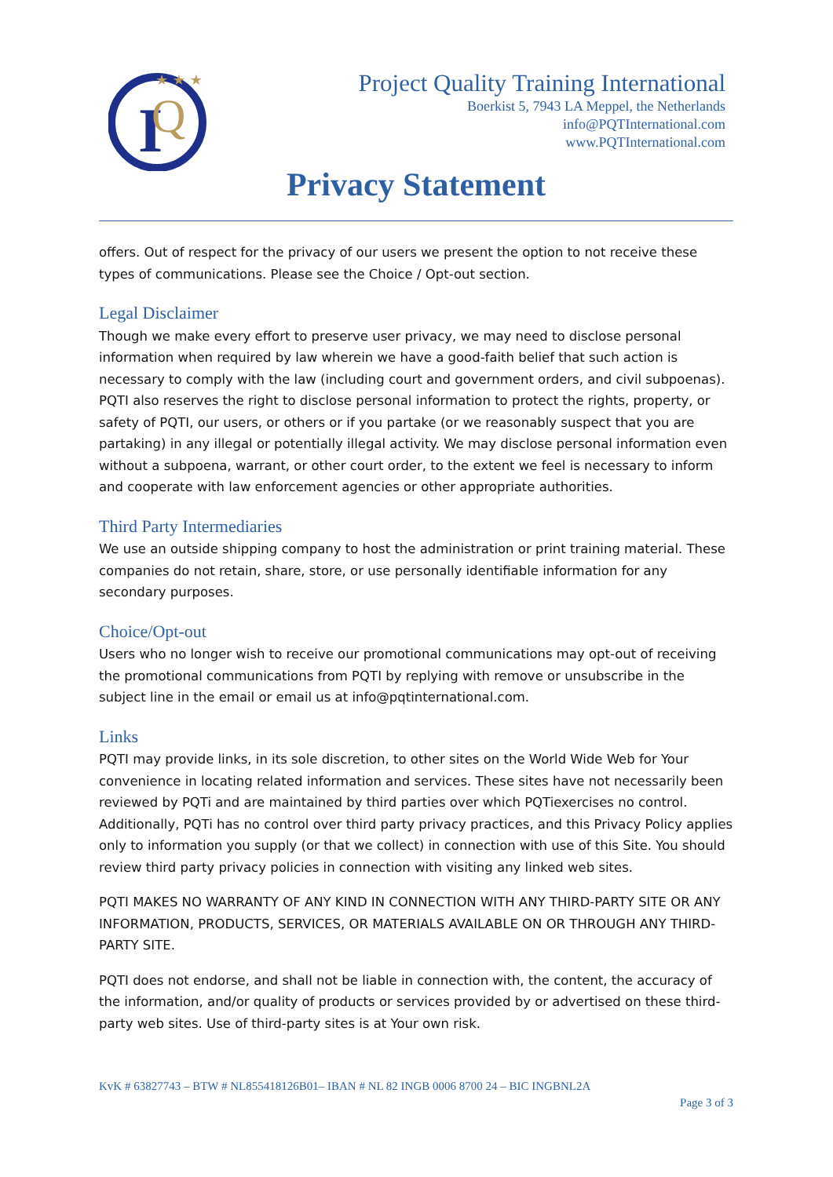I
Q
★ ★ ★
Project Quality Training International
Boerkist 5, 7943 LA Meppel, the Netherlands
info@PQTInternational.com
www.PQTInternational.com
Privacy Statement
offers. Out of respect for the privacy of our users we present the option to not receive these types of communications. Please see the Choice / Opt-out section.
Legal Disclaimer
Though we make every effort to preserve user privacy, we may need to disclose personal information when required by law wherein we have a good-faith belief that such action is necessary to comply with the law (including court and government orders, and civil subpoenas). PQTI also reserves the right to disclose personal information to protect the rights, property, or safety of PQTI, our users, or others or if you partake (or we reasonably suspect that you are partaking) in any illegal or potentially illegal activity. We may disclose personal information even without a subpoena, warrant, or other court order, to the extent we feel is necessary to inform and cooperate with law enforcement agencies or other appropriate authorities.
Third Party Intermediaries
We use an outside shipping company to host the administration or print training material. These companies do not retain, share, store, or use personally identifiable information for any secondary purposes.
Choice/Opt-out
Users who no longer wish to receive our promotional communications may opt-out of receiving the promotional communications from PQTI by replying with remove or unsubscribe in the subject line in the email or email us at info@pqtinternational.com.
Links
PQTI may provide links, in its sole discretion, to other sites on the World Wide Web for Your convenience in locating related information and services. These sites have not necessarily been reviewed by PQTi and are maintained by third parties over which PQTiexercises no control. Additionally, PQTi has no control over third party privacy practices, and this Privacy Policy applies only to information you supply (or that we collect) in connection with use of this Site. You should review third party privacy policies in connection with visiting any linked web sites.
PQTI MAKES NO WARRANTY OF ANY KIND IN CONNECTION WITH ANY THIRD-PARTY SITE OR ANY INFORMATION, PRODUCTS, SERVICES, OR MATERIALS AVAILABLE ON OR THROUGH ANY THIRD-PARTY SITE.
PQTI does not endorse, and shall not be liable in connection with, the content, the accuracy of the information, and/or quality of products or services provided by or advertised on these third-party web sites. Use of third-party sites is at Your own risk.
KvK # 63827743 – BTW # NL855418126B01– IBAN # NL 82 INGB 0006 8700 24 – BIC INGBNL2A
Page 3 of 3